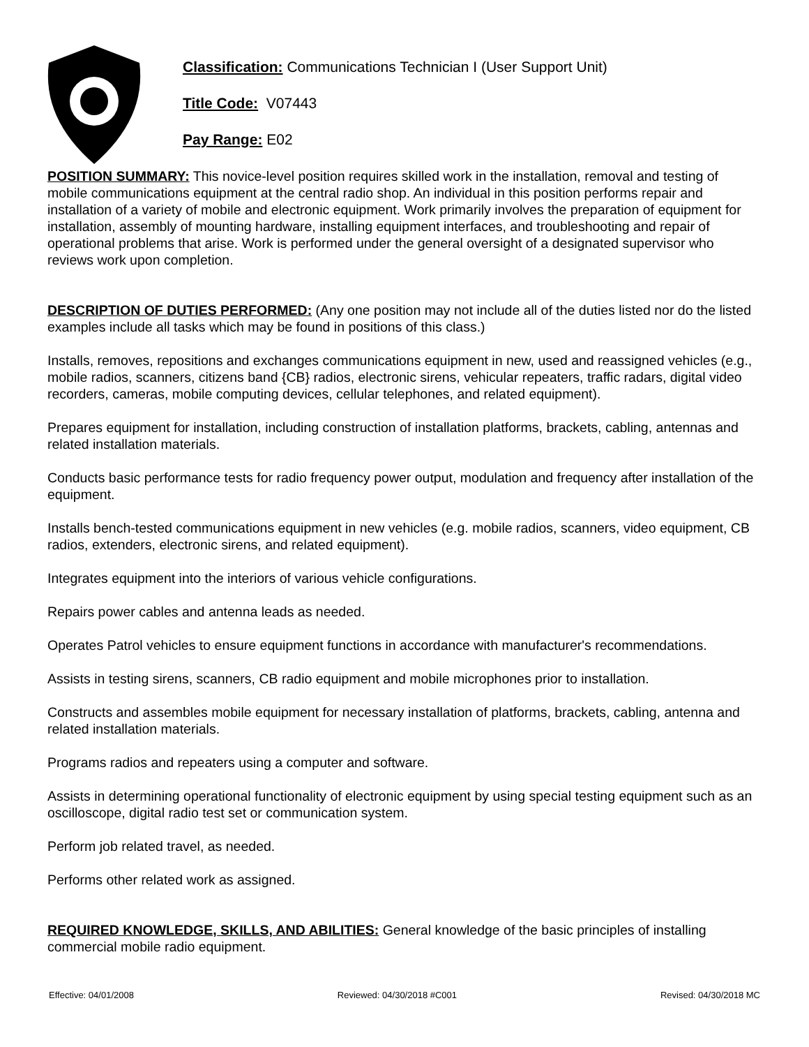Classification: Communications Technician I (User Support Unit)
Title Code: V07443
Pay Range: E02
POSITION SUMMARY: This novice-level position requires skilled work in the installation, removal and testing of mobile communications equipment at the central radio shop. An individual in this position performs repair and installation of a variety of mobile and electronic equipment. Work primarily involves the preparation of equipment for installation, assembly of mounting hardware, installing equipment interfaces, and troubleshooting and repair of operational problems that arise. Work is performed under the general oversight of a designated supervisor who reviews work upon completion.
DESCRIPTION OF DUTIES PERFORMED: (Any one position may not include all of the duties listed nor do the listed examples include all tasks which may be found in positions of this class.)
Installs, removes, repositions and exchanges communications equipment in new, used and reassigned vehicles (e.g., mobile radios, scanners, citizens band {CB} radios, electronic sirens, vehicular repeaters, traffic radars, digital video recorders, cameras, mobile computing devices, cellular telephones, and related equipment).
Prepares equipment for installation, including construction of installation platforms, brackets, cabling, antennas and related installation materials.
Conducts basic performance tests for radio frequency power output, modulation and frequency after installation of the equipment.
Installs bench-tested communications equipment in new vehicles (e.g. mobile radios, scanners, video equipment, CB radios, extenders, electronic sirens, and related equipment).
Integrates equipment into the interiors of various vehicle configurations.
Repairs power cables and antenna leads as needed.
Operates Patrol vehicles to ensure equipment functions in accordance with manufacturer's recommendations.
Assists in testing sirens, scanners, CB radio equipment and mobile microphones prior to installation.
Constructs and assembles mobile equipment for necessary installation of platforms, brackets, cabling, antenna and related installation materials.
Programs radios and repeaters using a computer and software.
Assists in determining operational functionality of electronic equipment by using special testing equipment such as an oscilloscope, digital radio test set or communication system.
Perform job related travel, as needed.
Performs other related work as assigned.
REQUIRED KNOWLEDGE, SKILLS, AND ABILITIES: General knowledge of the basic principles of installing commercial mobile radio equipment.
Effective: 04/01/2008 Reviewed: 04/30/2018 #C001 Revised: 04/30/2018 MC